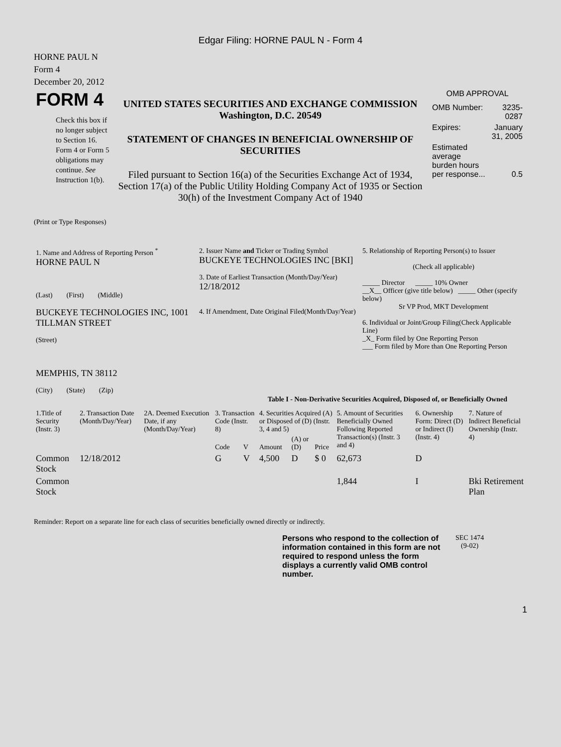Edgar Filing: HORNE PAUL N - Form 4
HORNE PAUL N
Form 4
December 20, 2012
| FORM 4 Check this box if no longer subject to Section 16. Form 4 or Form 5 obligations may continue. See Instruction 1(b). | UNITED STATES SECURITIES AND EXCHANGE COMMISSION Washington, D.C. 20549 STATEMENT OF CHANGES IN BENEFICIAL OWNERSHIP OF SECURITIES Filed pursuant to Section 16(a) of the Securities Exchange Act of 1934, Section 17(a) of the Public Utility Holding Company Act of 1935 or Section 30(h) of the Investment Company Act of 1940 | OMB APPROVAL / OMB Number: / 3235-0287 / / Expires: / January 31, 2005 / / Estimated average burden hours per response... / 0.5 / |
(Print or Type Responses)
| 1. Name and Address of Reporting Person <sup>*</sup> HORNE PAUL N (Last) (First) (Middle) BUCKEYE TECHNOLOGIES INC, 1001 TILLMAN STREET (Street) MEMPHIS, TN 38112 (City) (State) (Zip) | 2. Issuer Name and Ticker or Trading Symbol BUCKEYE TECHNOLOGIES INC [BKI] 3. Date of Earliest Transaction (Month/Day/Year) 12/18/2012 4. If Amendment, Date Original Filed(Month/Day/Year) | 5. Relationship of Reporting Person(s) to Issuer (Check all applicable) _____ Director _____ 10% Owner __X__ Officer (give title below) _____ Other (specify below) Sr VP Prod, MKT Development 6. Individual or Joint/Group Filing(Check Applicable Line) _X_ Form filed by One Reporting Person ___ Form filed by More than One Reporting Person |
Table I - Non-Derivative Securities Acquired, Disposed of, or Beneficially Owned
| 1.Title of Security (Instr. 3) | 2. Transaction Date (Month/Day/Year) | 2A. Deemed Execution Date, if any (Month/Day/Year) | 3. Transaction Code (Instr. 8) | | 4. Securities Acquired (A) or Disposed of (D) (Instr. 3, 4 and 5) | | | 5. Amount of Securities Beneficially Owned Following Reported Transaction(s) (Instr. 3 and 4) | 6. Ownership Form: Direct (D) or Indirect (I) (Instr. 4) | 7. Nature of Indirect Beneficial Ownership (Instr. 4) |
| --- | --- | --- | --- | --- | --- | --- | --- | --- | --- | --- |
| | | | Code | V | Amount | (A) or (D) | Price | | | |
| Common Stock | 12/18/2012 | | G | V | 4,500 | D | $ 0 | 62,673 | D | |
| Common Stock | | | | | | | | 1,844 | I | Bki Retirement Plan |
Reminder: Report on a separate line for each class of securities beneficially owned directly or indirectly.
| Persons who respond to the collection of information contained in this form are not required to respond unless the form displays a currently valid OMB control number. | SEC 1474 (9-02) |
1